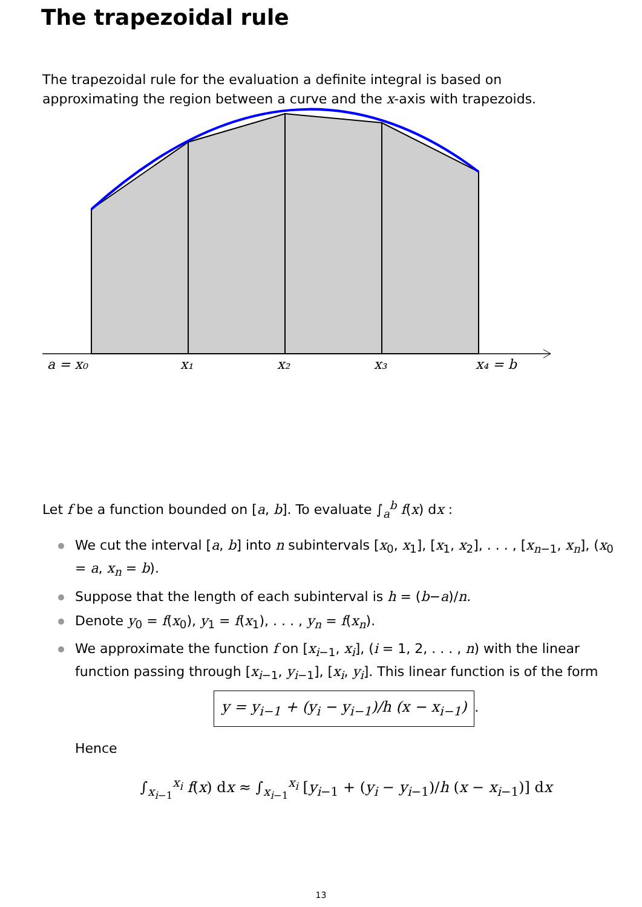The trapezoidal rule
The trapezoidal rule for the evaluation a definite integral is based on approximating the region between a curve and the x-axis with trapezoids.
a = x₀
x₁
x₂
x₃
x₄ = b
Let f be a function bounded on [a, b]. To evaluate ∫<sub>a</sub><sup>b</sup> f(x) dx :
We cut the interval [a, b] into n subintervals [x<sub>0</sub>, x<sub>1</sub>], [x<sub>1</sub>, x<sub>2</sub>], . . . , [x<sub>n−1</sub>, x<sub>n</sub>], (x<sub>0</sub> = a, x<sub>n</sub> = b).
Suppose that the length of each subinterval is h = (b−a)/n.
Denote y<sub>0</sub> = f(x<sub>0</sub>), y<sub>1</sub> = f(x<sub>1</sub>), . . . , y<sub>n</sub> = f(x<sub>n</sub>).
We approximate the function f on [x<sub>i−1</sub>, x<sub>i</sub>], (i = 1, 2, . . . , n) with the linear function passing through [x<sub>i−1</sub>, y<sub>i−1</sub>], [x<sub>i</sub>, y<sub>i</sub>]. This linear function is of the form
y = y<sub>i−1</sub> + (y<sub>i</sub> − y<sub>i−1</sub>)/h (x − x<sub>i−1</sub>).
Hence
∫<sub>x<sub>i−1</sub></sub><sup>x<sub>i</sub></sup> f(x) dx ≈ ∫<sub>x<sub>i−1</sub></sub><sup>x<sub>i</sub></sup> [y<sub>i−1</sub> + (y<sub>i</sub> − y<sub>i−1</sub>)/h (x − x<sub>i−1</sub>)] dx
13